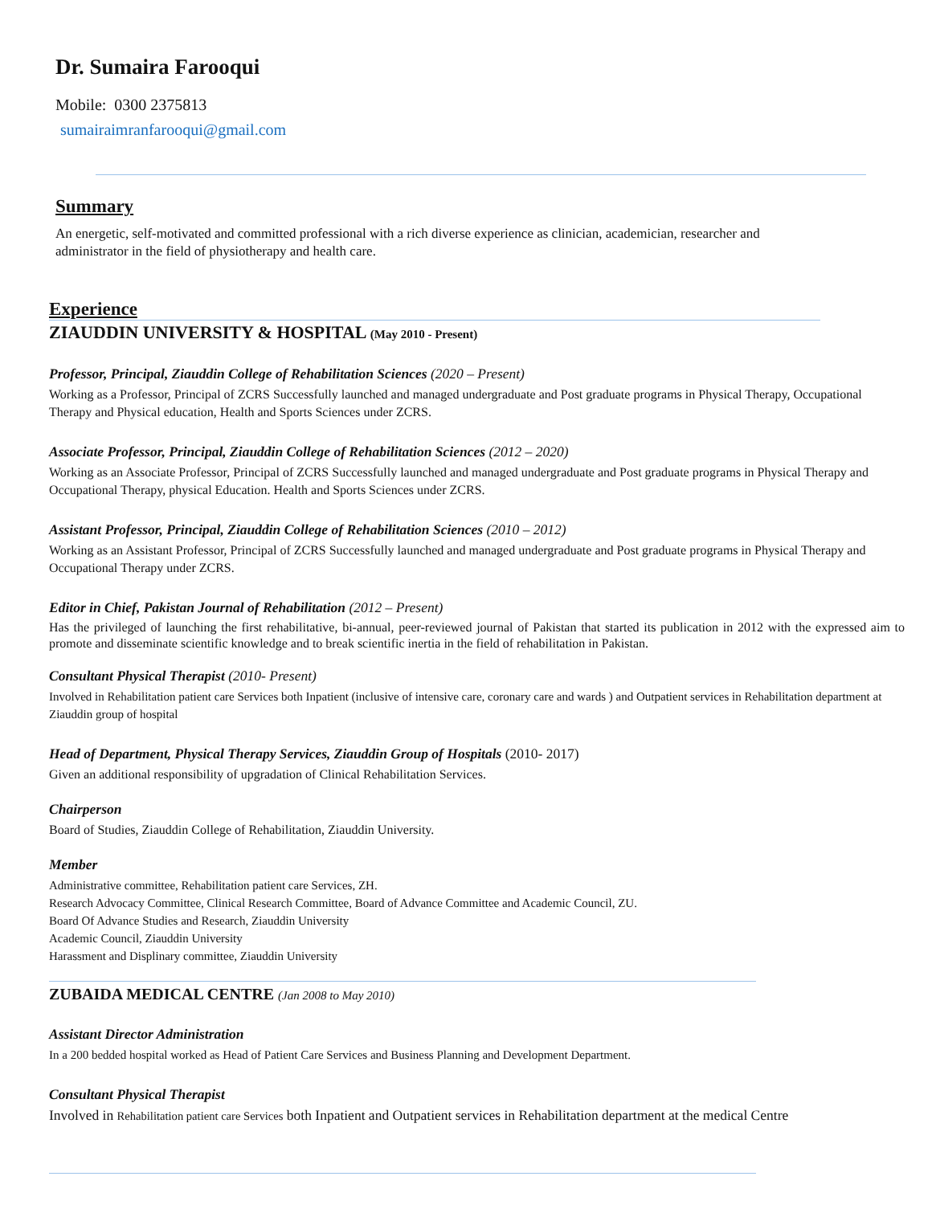Dr. Sumaira Farooqui
Mobile: 0300 2375813
sumairaimranfarooqui@gmail.com
Summary
An energetic, self-motivated and committed professional with a rich diverse experience as clinician, academician, researcher and administrator in the field of physiotherapy and health care.
Experience
ZIAUDDIN UNIVERSITY & HOSPITAL (May 2010 - Present)
Professor, Principal, Ziauddin College of Rehabilitation Sciences (2020 – Present)
Working as a Professor, Principal of ZCRS Successfully launched and managed undergraduate and Post graduate programs in Physical Therapy, Occupational Therapy and Physical education, Health and Sports Sciences under ZCRS.
Associate Professor, Principal, Ziauddin College of Rehabilitation Sciences (2012 – 2020)
Working as an Associate Professor, Principal of ZCRS Successfully launched and managed undergraduate and Post graduate programs in Physical Therapy and Occupational Therapy, physical Education. Health and Sports Sciences under ZCRS.
Assistant Professor, Principal, Ziauddin College of Rehabilitation Sciences (2010 – 2012)
Working as an Assistant Professor, Principal of ZCRS Successfully launched and managed undergraduate and Post graduate programs in Physical Therapy and Occupational Therapy under ZCRS.
Editor in Chief, Pakistan Journal of Rehabilitation (2012 – Present)
Has the privileged of launching the first rehabilitative, bi-annual, peer-reviewed journal of Pakistan that started its publication in 2012 with the expressed aim to promote and disseminate scientific knowledge and to break scientific inertia in the field of rehabilitation in Pakistan.
Consultant Physical Therapist (2010- Present)
Involved in Rehabilitation patient care Services both Inpatient (inclusive of intensive care, coronary care and wards ) and Outpatient services in Rehabilitation department at Ziauddin group of hospital
Head of Department, Physical Therapy Services, Ziauddin Group of Hospitals (2010- 2017)
Given an additional responsibility of upgradation of Clinical Rehabilitation Services.
Chairperson
Board of Studies, Ziauddin College of Rehabilitation, Ziauddin University.
Member
Administrative committee, Rehabilitation patient care Services, ZH.
Research Advocacy Committee, Clinical Research Committee, Board of Advance Committee and Academic Council, ZU.
Board Of Advance Studies and Research, Ziauddin University
Academic Council, Ziauddin University
Harassment and Displinary committee, Ziauddin University
ZUBAIDA MEDICAL CENTRE (Jan 2008 to May 2010)
Assistant Director Administration
In a 200 bedded hospital worked as Head of Patient Care Services and Business Planning and Development Department.
Consultant Physical Therapist
Involved in Rehabilitation patient care Services both Inpatient and Outpatient services in Rehabilitation department at the medical Centre